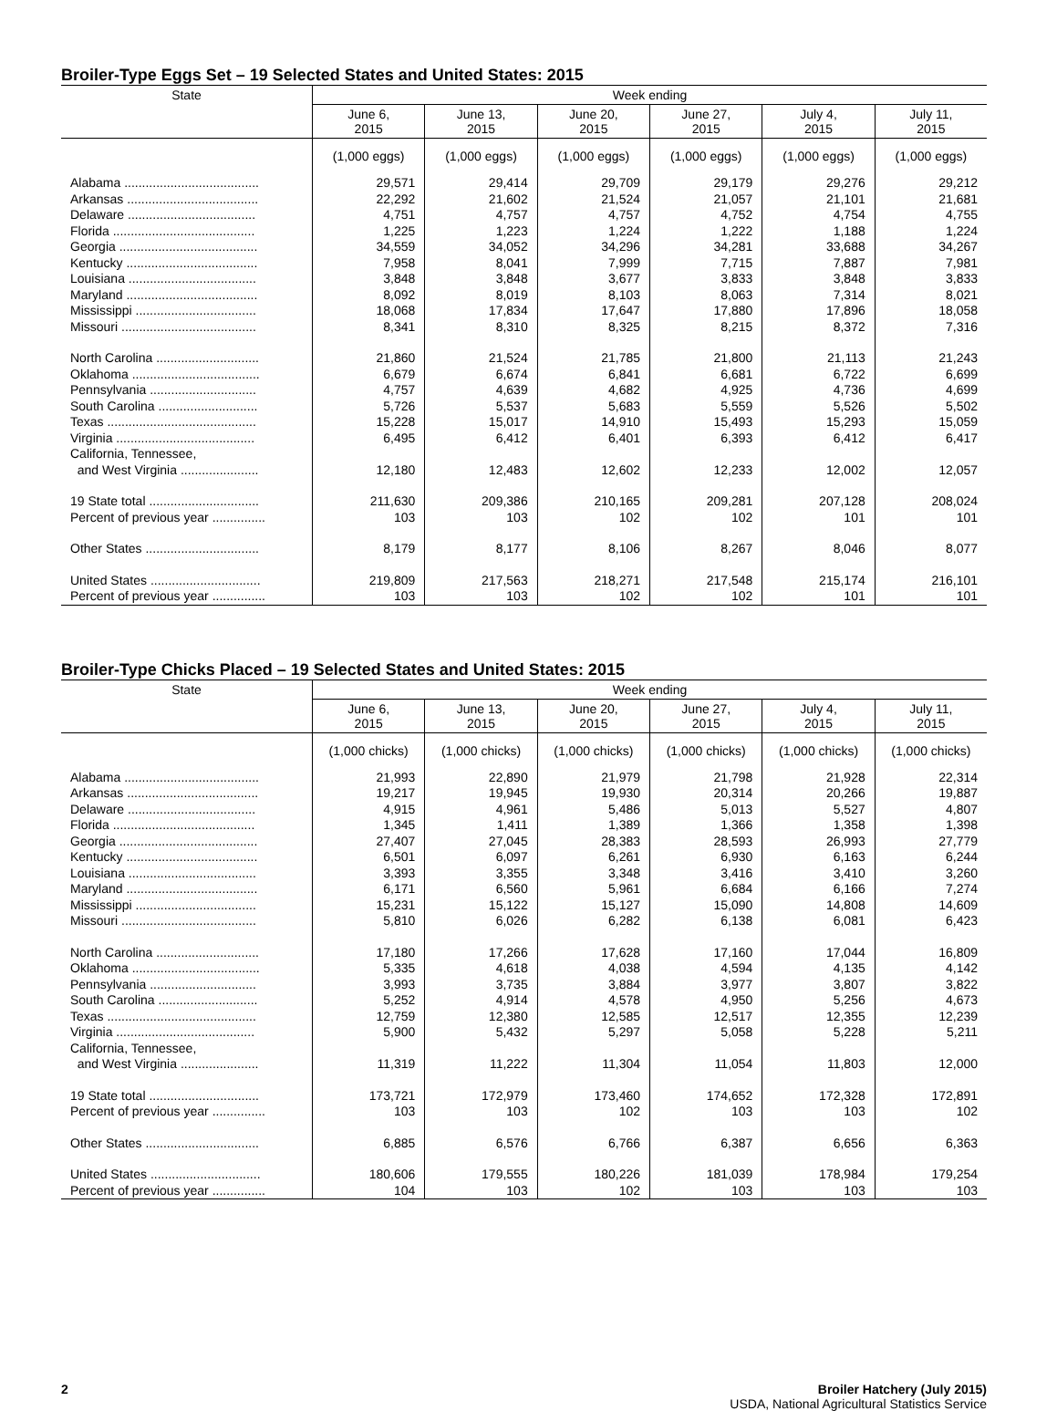Broiler-Type Eggs Set – 19 Selected States and United States: 2015
| State | Week ending | | | | | |
| --- | --- | --- | --- | --- | --- | --- |
| | June 6, 2015 | June 13, 2015 | June 20, 2015 | June 27, 2015 | July 4, 2015 | July 11, 2015 |
| | (1,000 eggs) | (1,000 eggs) | (1,000 eggs) | (1,000 eggs) | (1,000 eggs) | (1,000 eggs) |
| Alabama ...................................... | 29,571 | 29,414 | 29,709 | 29,179 | 29,276 | 29,212 |
| Arkansas ..................................... | 22,292 | 21,602 | 21,524 | 21,057 | 21,101 | 21,681 |
| Delaware .................................... | 4,751 | 4,757 | 4,757 | 4,752 | 4,754 | 4,755 |
| Florida ........................................ | 1,225 | 1,223 | 1,224 | 1,222 | 1,188 | 1,224 |
| Georgia ....................................... | 34,559 | 34,052 | 34,296 | 34,281 | 33,688 | 34,267 |
| Kentucky ..................................... | 7,958 | 8,041 | 7,999 | 7,715 | 7,887 | 7,981 |
| Louisiana .................................... | 3,848 | 3,848 | 3,677 | 3,833 | 3,848 | 3,833 |
| Maryland ..................................... | 8,092 | 8,019 | 8,103 | 8,063 | 7,314 | 8,021 |
| Mississippi .................................. | 18,068 | 17,834 | 17,647 | 17,880 | 17,896 | 18,058 |
| Missouri ...................................... | 8,341 | 8,310 | 8,325 | 8,215 | 8,372 | 7,316 |
| North Carolina ............................. | 21,860 | 21,524 | 21,785 | 21,800 | 21,113 | 21,243 |
| Oklahoma .................................... | 6,679 | 6,674 | 6,841 | 6,681 | 6,722 | 6,699 |
| Pennsylvania .............................. | 4,757 | 4,639 | 4,682 | 4,925 | 4,736 | 4,699 |
| South Carolina ............................ | 5,726 | 5,537 | 5,683 | 5,559 | 5,526 | 5,502 |
| Texas .......................................... | 15,228 | 15,017 | 14,910 | 15,493 | 15,293 | 15,059 |
| Virginia ....................................... | 6,495 | 6,412 | 6,401 | 6,393 | 6,412 | 6,417 |
| California, Tennessee, and West Virginia ...................... | 12,180 | 12,483 | 12,602 | 12,233 | 12,002 | 12,057 |
| 19 State total ............................... | 211,630 | 209,386 | 210,165 | 209,281 | 207,128 | 208,024 |
| Percent of previous year ............... | 103 | 103 | 102 | 102 | 101 | 101 |
| Other States ................................ | 8,179 | 8,177 | 8,106 | 8,267 | 8,046 | 8,077 |
| United States ............................... | 219,809 | 217,563 | 218,271 | 217,548 | 215,174 | 216,101 |
| Percent of previous year ............... | 103 | 103 | 102 | 102 | 101 | 101 |
Broiler-Type Chicks Placed – 19 Selected States and United States: 2015
| State | Week ending | | | | | |
| --- | --- | --- | --- | --- | --- | --- |
| | June 6, 2015 | June 13, 2015 | June 20, 2015 | June 27, 2015 | July 4, 2015 | July 11, 2015 |
| | (1,000 chicks) | (1,000 chicks) | (1,000 chicks) | (1,000 chicks) | (1,000 chicks) | (1,000 chicks) |
| Alabama ...................................... | 21,993 | 22,890 | 21,979 | 21,798 | 21,928 | 22,314 |
| Arkansas ..................................... | 19,217 | 19,945 | 19,930 | 20,314 | 20,266 | 19,887 |
| Delaware .................................... | 4,915 | 4,961 | 5,486 | 5,013 | 5,527 | 4,807 |
| Florida ........................................ | 1,345 | 1,411 | 1,389 | 1,366 | 1,358 | 1,398 |
| Georgia ....................................... | 27,407 | 27,045 | 28,383 | 28,593 | 26,993 | 27,779 |
| Kentucky ..................................... | 6,501 | 6,097 | 6,261 | 6,930 | 6,163 | 6,244 |
| Louisiana .................................... | 3,393 | 3,355 | 3,348 | 3,416 | 3,410 | 3,260 |
| Maryland ..................................... | 6,171 | 6,560 | 5,961 | 6,684 | 6,166 | 7,274 |
| Mississippi .................................. | 15,231 | 15,122 | 15,127 | 15,090 | 14,808 | 14,609 |
| Missouri ...................................... | 5,810 | 6,026 | 6,282 | 6,138 | 6,081 | 6,423 |
| North Carolina ............................. | 17,180 | 17,266 | 17,628 | 17,160 | 17,044 | 16,809 |
| Oklahoma .................................... | 5,335 | 4,618 | 4,038 | 4,594 | 4,135 | 4,142 |
| Pennsylvania .............................. | 3,993 | 3,735 | 3,884 | 3,977 | 3,807 | 3,822 |
| South Carolina ............................ | 5,252 | 4,914 | 4,578 | 4,950 | 5,256 | 4,673 |
| Texas .......................................... | 12,759 | 12,380 | 12,585 | 12,517 | 12,355 | 12,239 |
| Virginia ....................................... | 5,900 | 5,432 | 5,297 | 5,058 | 5,228 | 5,211 |
| California, Tennessee, and West Virginia ...................... | 11,319 | 11,222 | 11,304 | 11,054 | 11,803 | 12,000 |
| 19 State total ............................... | 173,721 | 172,979 | 173,460 | 174,652 | 172,328 | 172,891 |
| Percent of previous year ............... | 103 | 103 | 102 | 103 | 103 | 102 |
| Other States ................................ | 6,885 | 6,576 | 6,766 | 6,387 | 6,656 | 6,363 |
| United States ............................... | 180,606 | 179,555 | 180,226 | 181,039 | 178,984 | 179,254 |
| Percent of previous year ............... | 104 | 103 | 102 | 103 | 103 | 103 |
2 Broiler Hatchery (July 2015)
USDA, National Agricultural Statistics Service